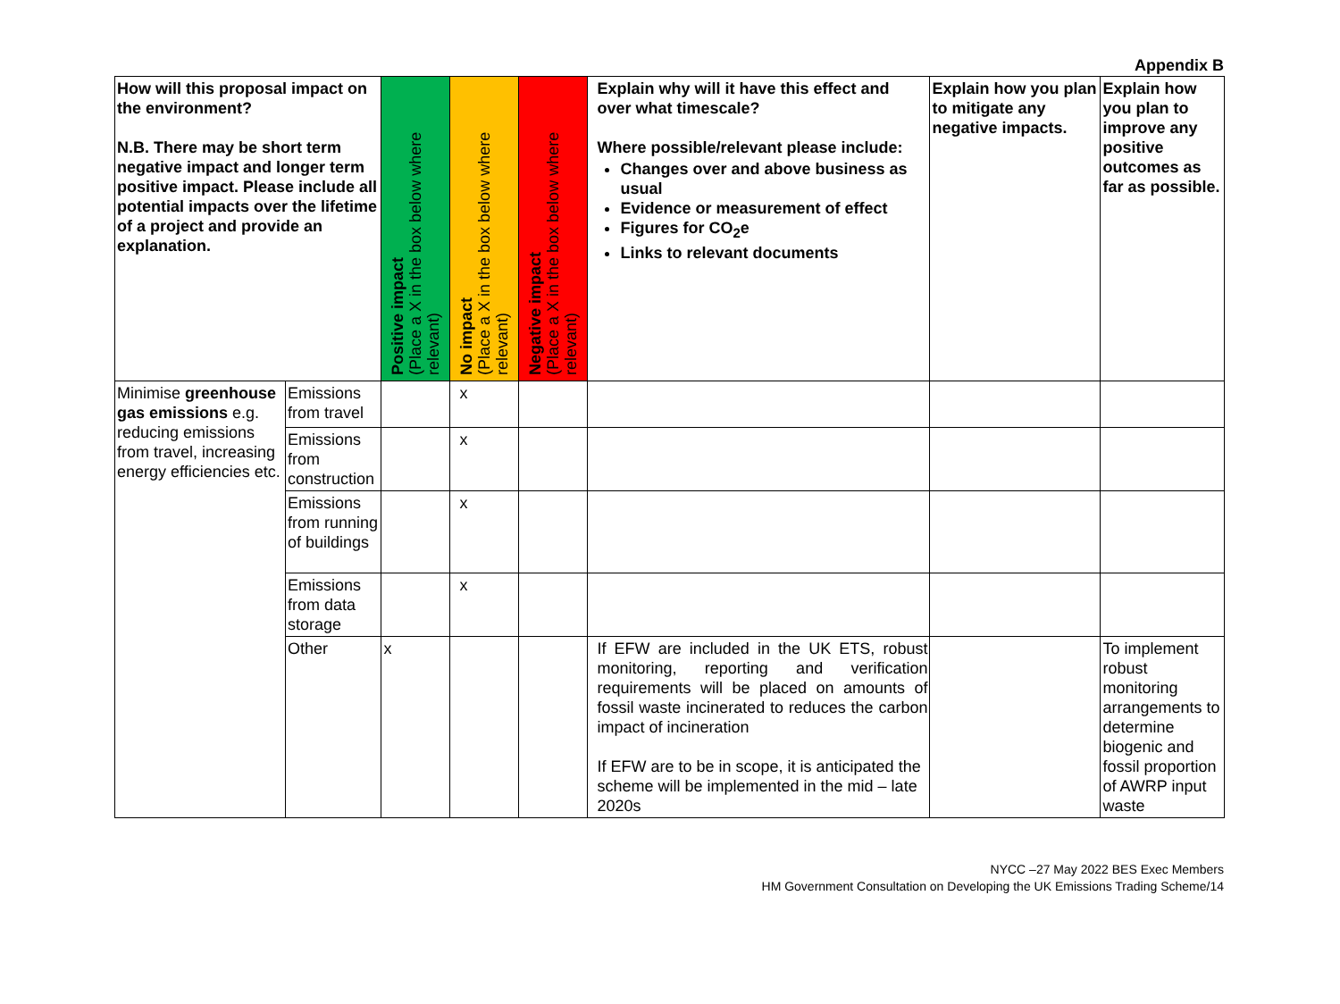Appendix B
| How will this proposal impact on the environment? N.B. There may be short term negative impact and longer term positive impact. Please include all potential impacts over the lifetime of a project and provide an explanation. | | Positive impact (Place a X in the box below where relevant) | No impact (Place a X in the box below where relevant) | Negative impact (Place a X in the box below where relevant) | Explain why will it have this effect and over what timescale? Where possible/relevant please include: Changes over and above business as usual Evidence or measurement of effect Figures for CO<sub>2</sub>e Links to relevant documents | Explain how you plan to mitigate any negative impacts. | Explain how you plan to improve any positive outcomes as far as possible. |
| --- | --- | --- | --- | --- | --- | --- | --- |
| Minimise greenhouse gas emissions e.g. reducing emissions from travel, increasing energy efficiencies etc. | Emissions from travel | | x | | | | |
| | Emissions from construction | | x | | | | |
| | Emissions from running of buildings | | x | | | | |
| | Emissions from data storage | | x | | | | |
| | Other | x | | | If EFW are included in the UK ETS, robust monitoring, reporting and verification requirements will be placed on amounts of fossil waste incinerated to reduces the carbon impact of incineration If EFW are to be in scope, it is anticipated the scheme will be implemented in the mid – late 2020s | | To implement robust monitoring arrangements to determine biogenic and fossil proportion of AWRP input waste |
NYCC –27 May 2022 BES Exec Members
HM Government Consultation on Developing the UK Emissions Trading Scheme/14